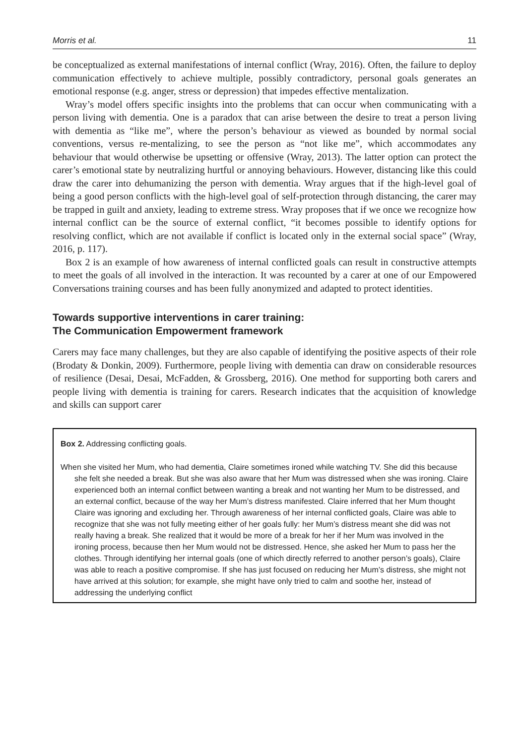Morris et al. 11
be conceptualized as external manifestations of internal conflict (Wray, 2016). Often, the failure to deploy communication effectively to achieve multiple, possibly contradictory, personal goals generates an emotional response (e.g. anger, stress or depression) that impedes effective mentalization.
Wray’s model offers specific insights into the problems that can occur when communicating with a person living with dementia. One is a paradox that can arise between the desire to treat a person living with dementia as “like me”, where the person’s behaviour as viewed as bounded by normal social conventions, versus re-mentalizing, to see the person as “not like me”, which accommodates any behaviour that would otherwise be upsetting or offensive (Wray, 2013). The latter option can protect the carer’s emotional state by neutralizing hurtful or annoying behaviours. However, distancing like this could draw the carer into dehumanizing the person with dementia. Wray argues that if the high-level goal of being a good person conflicts with the high-level goal of self-protection through distancing, the carer may be trapped in guilt and anxiety, leading to extreme stress. Wray proposes that if we once we recognize how internal conflict can be the source of external conflict, “it becomes possible to identify options for resolving conflict, which are not available if conflict is located only in the external social space” (Wray, 2016, p. 117).
Box 2 is an example of how awareness of internal conflicted goals can result in constructive attempts to meet the goals of all involved in the interaction. It was recounted by a carer at one of our Empowered Conversations training courses and has been fully anonymized and adapted to protect identities.
Towards supportive interventions in carer training:
The Communication Empowerment framework
Carers may face many challenges, but they are also capable of identifying the positive aspects of their role (Brodaty & Donkin, 2009). Furthermore, people living with dementia can draw on considerable resources of resilience (Desai, Desai, McFadden, & Grossberg, 2016). One method for supporting both carers and people living with dementia is training for carers. Research indicates that the acquisition of knowledge and skills can support carer
Box 2. Addressing conflicting goals.
When she visited her Mum, who had dementia, Claire sometimes ironed while watching TV. She did this because she felt she needed a break. But she was also aware that her Mum was distressed when she was ironing. Claire experienced both an internal conflict between wanting a break and not wanting her Mum to be distressed, and an external conflict, because of the way her Mum’s distress manifested. Claire inferred that her Mum thought Claire was ignoring and excluding her. Through awareness of her internal conflicted goals, Claire was able to recognize that she was not fully meeting either of her goals fully: her Mum’s distress meant she did was not really having a break. She realized that it would be more of a break for her if her Mum was involved in the ironing process, because then her Mum would not be distressed. Hence, she asked her Mum to pass her the clothes. Through identifying her internal goals (one of which directly referred to another person’s goals), Claire was able to reach a positive compromise. If she has just focused on reducing her Mum’s distress, she might not have arrived at this solution; for example, she might have only tried to calm and soothe her, instead of addressing the underlying conflict